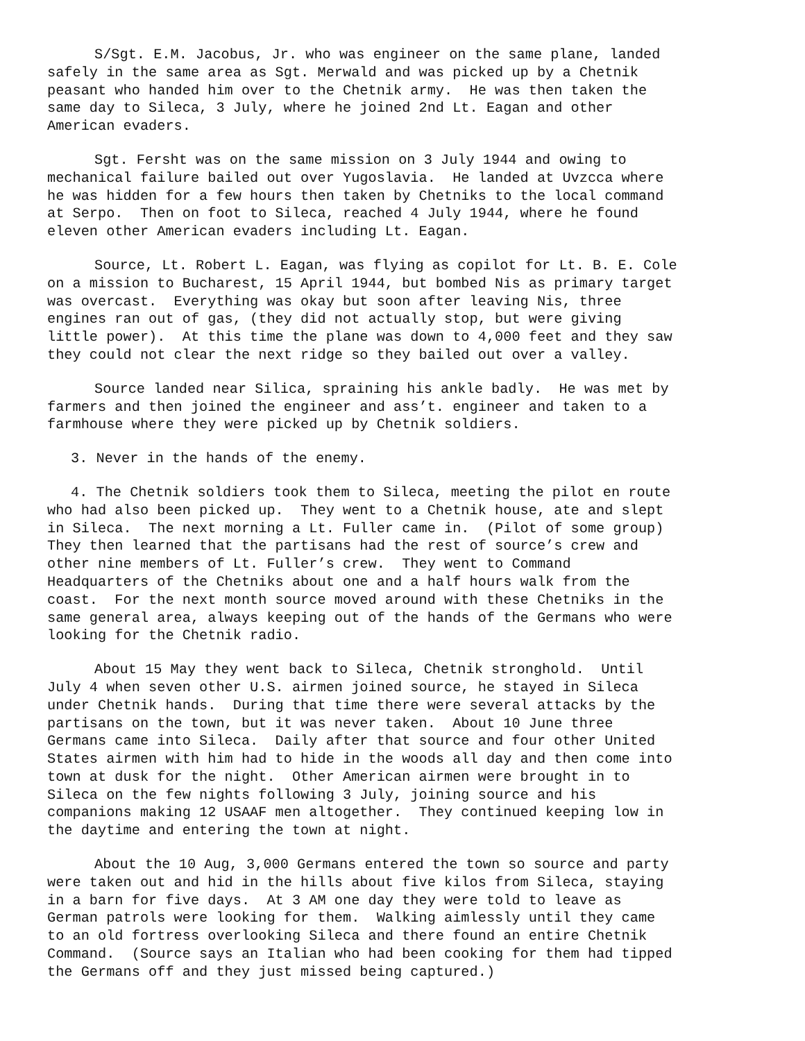S/Sgt. E.M. Jacobus, Jr. who was engineer on the same plane, landed safely in the same area as Sgt. Merwald and was picked up by a Chetnik peasant who handed him over to the Chetnik army. He was then taken the same day to Sileca, 3 July, where he joined 2nd Lt. Eagan and other American evaders.
Sgt. Fersht was on the same mission on 3 July 1944 and owing to mechanical failure bailed out over Yugoslavia. He landed at Uvzcca where he was hidden for a few hours then taken by Chetniks to the local command at Serpo. Then on foot to Sileca, reached 4 July 1944, where he found eleven other American evaders including Lt. Eagan.
Source, Lt. Robert L. Eagan, was flying as copilot for Lt. B. E. Cole on a mission to Bucharest, 15 April 1944, but bombed Nis as primary target was overcast. Everything was okay but soon after leaving Nis, three engines ran out of gas, (they did not actually stop, but were giving little power). At this time the plane was down to 4,000 feet and they saw they could not clear the next ridge so they bailed out over a valley.
Source landed near Silica, spraining his ankle badly. He was met by farmers and then joined the engineer and ass’t. engineer and taken to a farmhouse where they were picked up by Chetnik soldiers.
3. Never in the hands of the enemy.
4. The Chetnik soldiers took them to Sileca, meeting the pilot en route who had also been picked up. They went to a Chetnik house, ate and slept in Sileca. The next morning a Lt. Fuller came in. (Pilot of some group) They then learned that the partisans had the rest of source’s crew and other nine members of Lt. Fuller’s crew. They went to Command Headquarters of the Chetniks about one and a half hours walk from the coast. For the next month source moved around with these Chetniks in the same general area, always keeping out of the hands of the Germans who were looking for the Chetnik radio.
About 15 May they went back to Sileca, Chetnik stronghold. Until July 4 when seven other U.S. airmen joined source, he stayed in Sileca under Chetnik hands. During that time there were several attacks by the partisans on the town, but it was never taken. About 10 June three Germans came into Sileca. Daily after that source and four other United States airmen with him had to hide in the woods all day and then come into town at dusk for the night. Other American airmen were brought in to Sileca on the few nights following 3 July, joining source and his companions making 12 USAAF men altogether. They continued keeping low in the daytime and entering the town at night.
About the 10 Aug, 3,000 Germans entered the town so source and party were taken out and hid in the hills about five kilos from Sileca, staying in a barn for five days. At 3 AM one day they were told to leave as German patrols were looking for them. Walking aimlessly until they came to an old fortress overlooking Sileca and there found an entire Chetnik Command. (Source says an Italian who had been cooking for them had tipped the Germans off and they just missed being captured.)